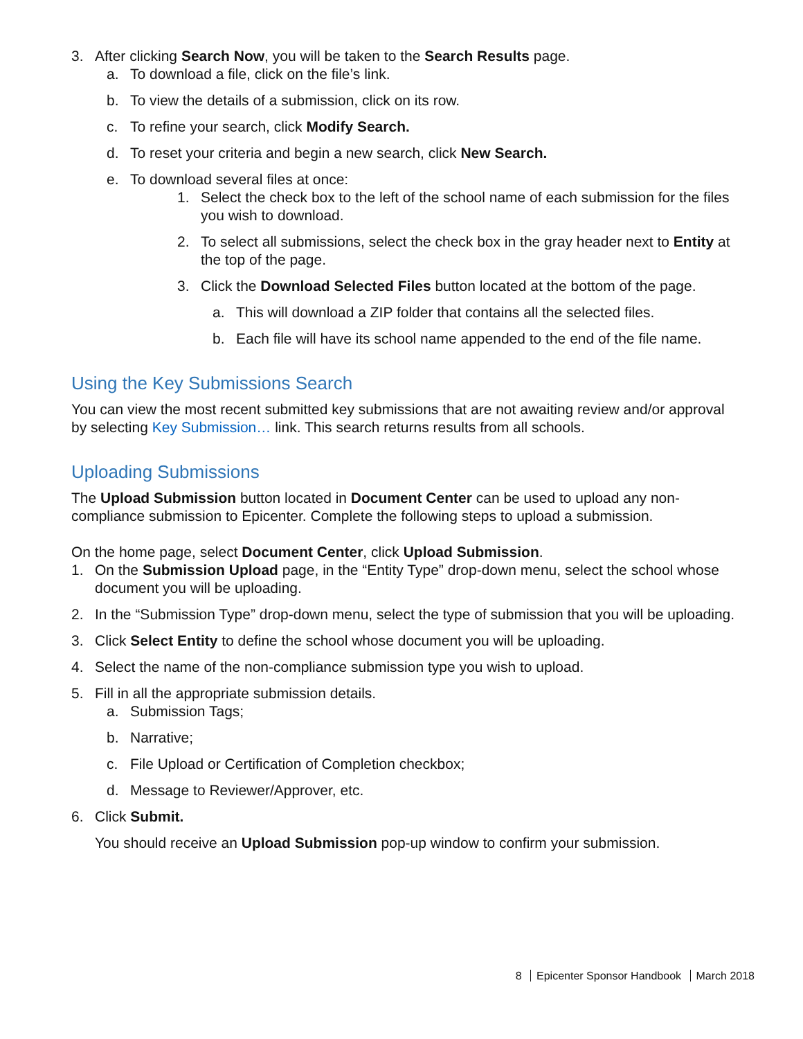3. After clicking Search Now, you will be taken to the Search Results page.
a. To download a file, click on the file’s link.
b. To view the details of a submission, click on its row.
c. To refine your search, click Modify Search.
d. To reset your criteria and begin a new search, click New Search.
e. To download several files at once:
1. Select the check box to the left of the school name of each submission for the files you wish to download.
2. To select all submissions, select the check box in the gray header next to Entity at the top of the page.
3. Click the Download Selected Files button located at the bottom of the page.
a. This will download a ZIP folder that contains all the selected files.
b. Each file will have its school name appended to the end of the file name.
Using the Key Submissions Search
You can view the most recent submitted key submissions that are not awaiting review and/or approval by selecting Key Submission… link. This search returns results from all schools.
Uploading Submissions
The Upload Submission button located in Document Center can be used to upload any non-compliance submission to Epicenter. Complete the following steps to upload a submission.
On the home page, select Document Center, click Upload Submission.
1. On the Submission Upload page, in the “Entity Type” drop-down menu, select the school whose document you will be uploading.
2. In the “Submission Type” drop-down menu, select the type of submission that you will be uploading.
3. Click Select Entity to define the school whose document you will be uploading.
4. Select the name of the non-compliance submission type you wish to upload.
5. Fill in all the appropriate submission details.
a. Submission Tags;
b. Narrative;
c. File Upload or Certification of Completion checkbox;
d. Message to Reviewer/Approver, etc.
6. Click Submit.
You should receive an Upload Submission pop-up window to confirm your submission.
8 Epicenter Sponsor Handbook March 2018